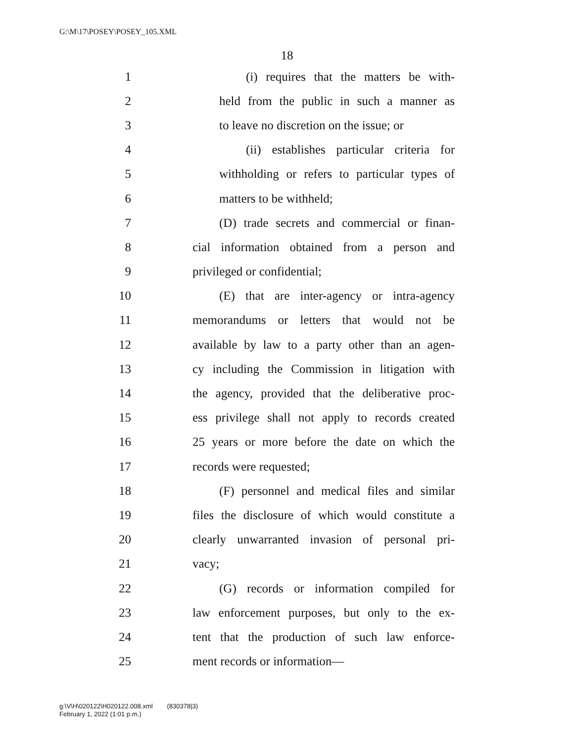G:\M\17\POSEY\POSEY_105.XML
18
1 (i) requires that the matters be with-
2 held from the public in such a manner as
3 to leave no discretion on the issue; or
4 (ii) establishes particular criteria for
5 withholding or refers to particular types of
6 matters to be withheld;
7 (D) trade secrets and commercial or finan-
8 cial information obtained from a person and
9 privileged or confidential;
10 (E) that are inter-agency or intra-agency
11 memorandums or letters that would not be
12 available by law to a party other than an agen-
13 cy including the Commission in litigation with
14 the agency, provided that the deliberative proc-
15 ess privilege shall not apply to records created
16 25 years or more before the date on which the
17 records were requested;
18 (F) personnel and medical files and similar
19 files the disclosure of which would constitute a
20 clearly unwarranted invasion of personal pri-
21 vacy;
22 (G) records or information compiled for
23 law enforcement purposes, but only to the ex-
24 tent that the production of such law enforce-
25 ment records or information—
g:\V\H\020122\H020122.008.xml (830378|3)
February 1, 2022 (1:01 p.m.)